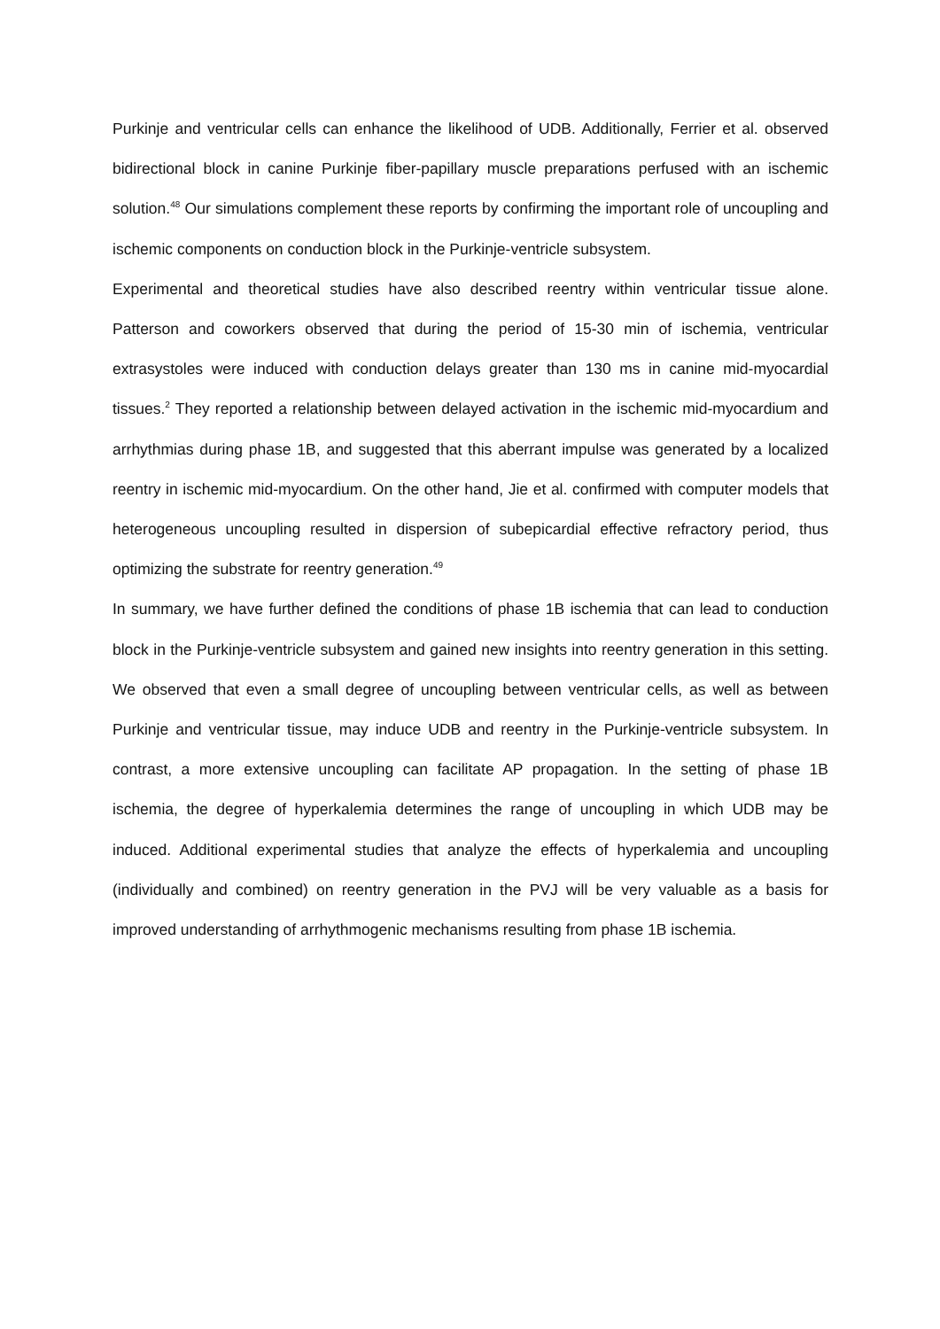Purkinje and ventricular cells can enhance the likelihood of UDB. Additionally, Ferrier et al. observed bidirectional block in canine Purkinje fiber-papillary muscle preparations perfused with an ischemic solution.<sup>48</sup> Our simulations complement these reports by confirming the important role of uncoupling and ischemic components on conduction block in the Purkinje-ventricle subsystem.
Experimental and theoretical studies have also described reentry within ventricular tissue alone. Patterson and coworkers observed that during the period of 15-30 min of ischemia, ventricular extrasystoles were induced with conduction delays greater than 130 ms in canine mid-myocardial tissues.<sup>2</sup> They reported a relationship between delayed activation in the ischemic mid-myocardium and arrhythmias during phase 1B, and suggested that this aberrant impulse was generated by a localized reentry in ischemic mid-myocardium. On the other hand, Jie et al. confirmed with computer models that heterogeneous uncoupling resulted in dispersion of subepicardial effective refractory period, thus optimizing the substrate for reentry generation.<sup>49</sup>
In summary, we have further defined the conditions of phase 1B ischemia that can lead to conduction block in the Purkinje-ventricle subsystem and gained new insights into reentry generation in this setting. We observed that even a small degree of uncoupling between ventricular cells, as well as between Purkinje and ventricular tissue, may induce UDB and reentry in the Purkinje-ventricle subsystem. In contrast, a more extensive uncoupling can facilitate AP propagation. In the setting of phase 1B ischemia, the degree of hyperkalemia determines the range of uncoupling in which UDB may be induced. Additional experimental studies that analyze the effects of hyperkalemia and uncoupling (individually and combined) on reentry generation in the PVJ will be very valuable as a basis for improved understanding of arrhythmogenic mechanisms resulting from phase 1B ischemia.